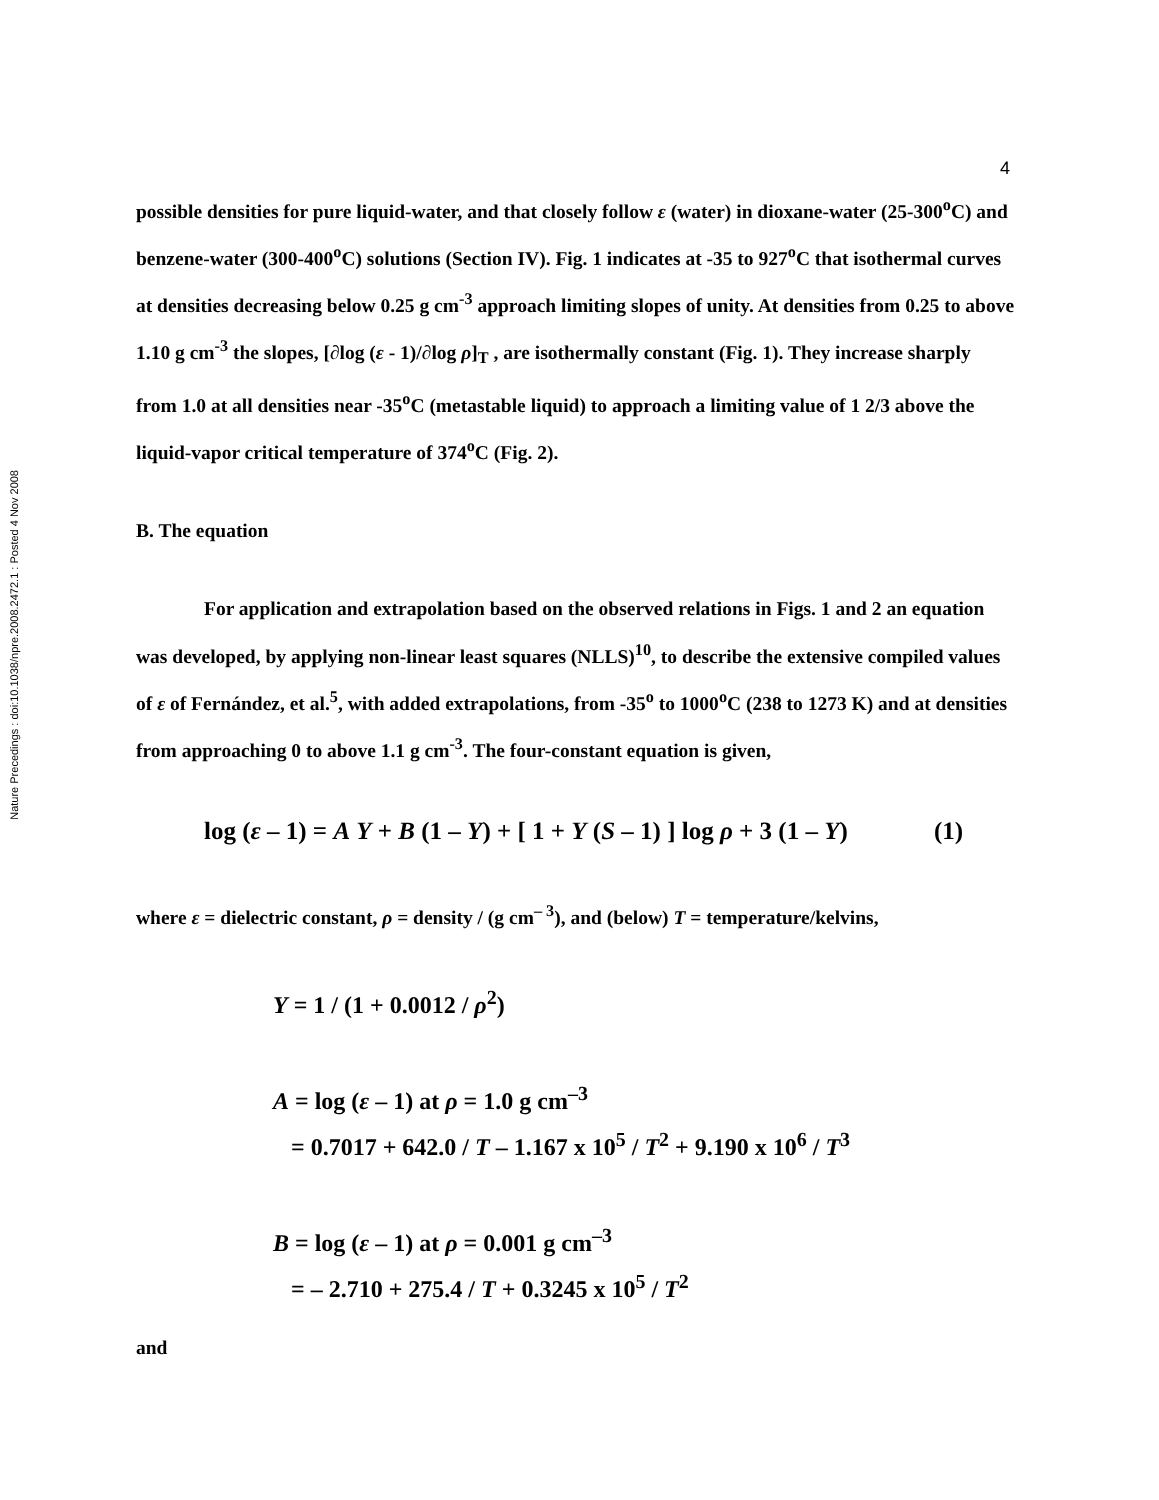Nature Precedings : doi:10.1038/npre.2008.2472.1 : Posted 4 Nov 2008
4
possible densities for pure liquid-water, and that closely follow ε (water) in dioxane-water (25-300<sup>o</sup>C) and benzene-water (300-400<sup>o</sup>C) solutions (Section IV). Fig. 1 indicates at -35 to 927<sup>o</sup>C that isothermal curves at densities decreasing below 0.25 g cm<sup>-3</sup> approach limiting slopes of unity. At densities from 0.25 to above 1.10 g cm<sup>-3</sup> the slopes, [∂log (ε - 1)/∂log ρ]<sub>T</sub> , are isothermally constant (Fig. 1). They increase sharply from 1.0 at all densities near -35<sup>o</sup>C (metastable liquid) to approach a limiting value of 1 2/3 above the liquid-vapor critical temperature of 374<sup>o</sup>C (Fig. 2).
B. The equation
For application and extrapolation based on the observed relations in Figs. 1 and 2 an equation was developed, by applying non-linear least squares (NLLS)<sup>10</sup>, to describe the extensive compiled values of ε of Fernández, et al.<sup>5</sup>, with added extrapolations, from -35<sup>o</sup> to 1000<sup>o</sup>C (238 to 1273 K) and at densities from approaching 0 to above 1.1 g cm<sup>-3</sup>. The four-constant equation is given,
log (ε – 1) = A Y + B (1 – Y) + [ 1 + Y (S – 1) ] log ρ + 3 (1 – Y) (1)
where ε = dielectric constant, ρ = density / (g cm<sup>– 3</sup>), and (below) T = temperature/kelvins,
Y = 1 / (1 + 0.0012 / ρ<sup>2</sup>)
A = log (ε – 1) at ρ = 1.0 g cm<sup>–3</sup>
= 0.7017 + 642.0 / T – 1.167 x 10<sup>5</sup> / T<sup>2</sup> + 9.190 x 10<sup>6</sup> / T<sup>3</sup>
B = log (ε – 1) at ρ = 0.001 g cm<sup>–3</sup>
= – 2.710 + 275.4 / T + 0.3245 x 10<sup>5</sup> / T<sup>2</sup>
and